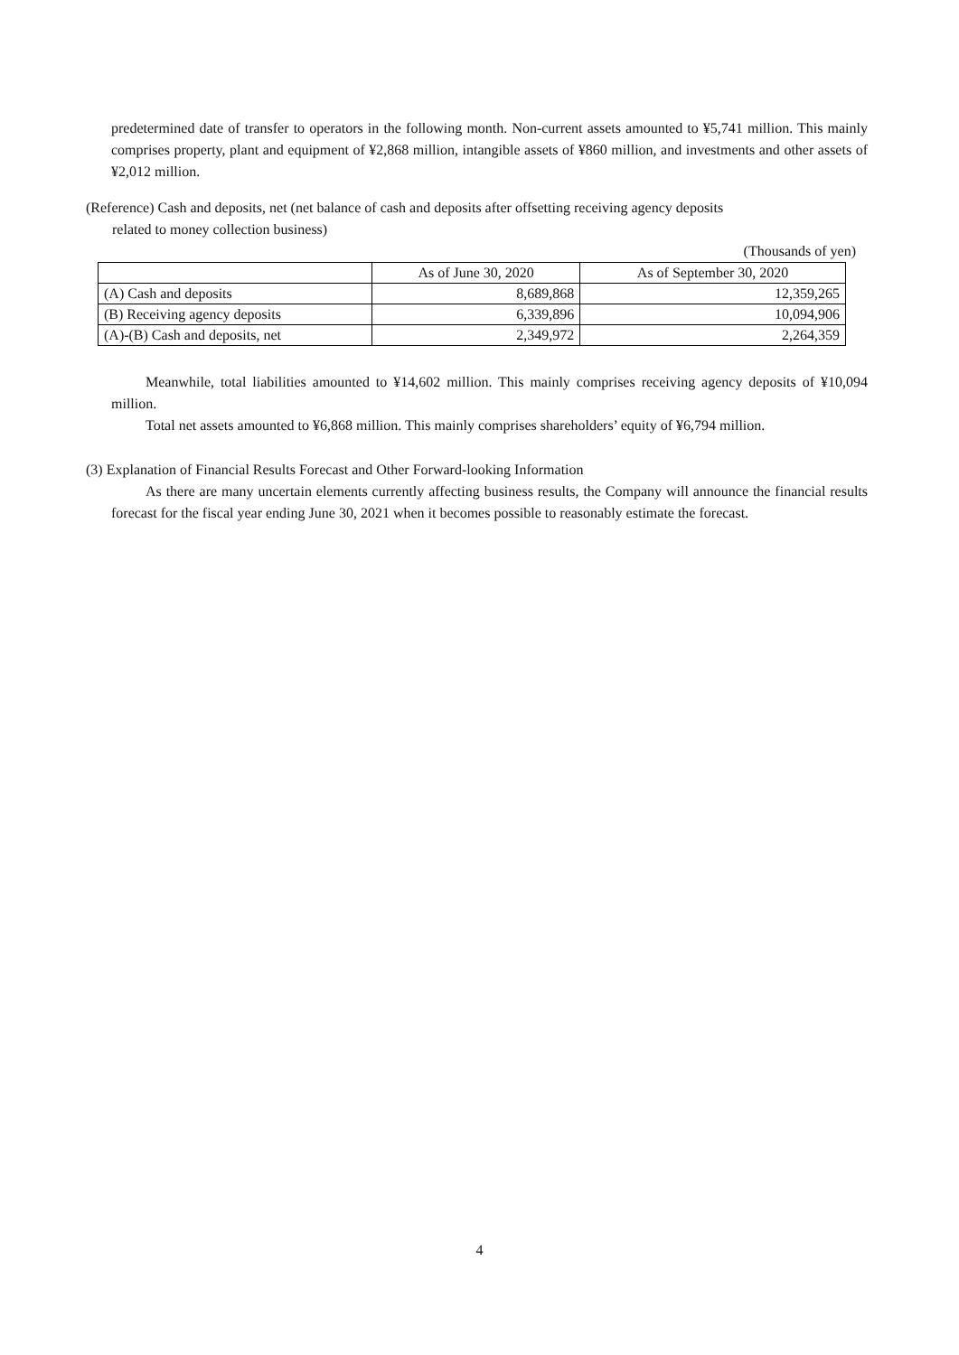predetermined date of transfer to operators in the following month. Non-current assets amounted to ¥5,741 million. This mainly comprises property, plant and equipment of ¥2,868 million, intangible assets of ¥860 million, and investments and other assets of ¥2,012 million.
(Reference) Cash and deposits, net (net balance of cash and deposits after offsetting receiving agency deposits
related to money collection business)
(Thousands of yen)
| | As of June 30, 2020 | As of September 30, 2020 |
| --- | --- | --- |
| (A) Cash and deposits | 8,689,868 | 12,359,265 |
| (B) Receiving agency deposits | 6,339,896 | 10,094,906 |
| (A)-(B) Cash and deposits, net | 2,349,972 | 2,264,359 |
Meanwhile, total liabilities amounted to ¥14,602 million. This mainly comprises receiving agency deposits of ¥10,094 million.
Total net assets amounted to ¥6,868 million. This mainly comprises shareholders’ equity of ¥6,794 million.
(3) Explanation of Financial Results Forecast and Other Forward-looking Information
As there are many uncertain elements currently affecting business results, the Company will announce the financial results forecast for the fiscal year ending June 30, 2021 when it becomes possible to reasonably estimate the forecast.
4